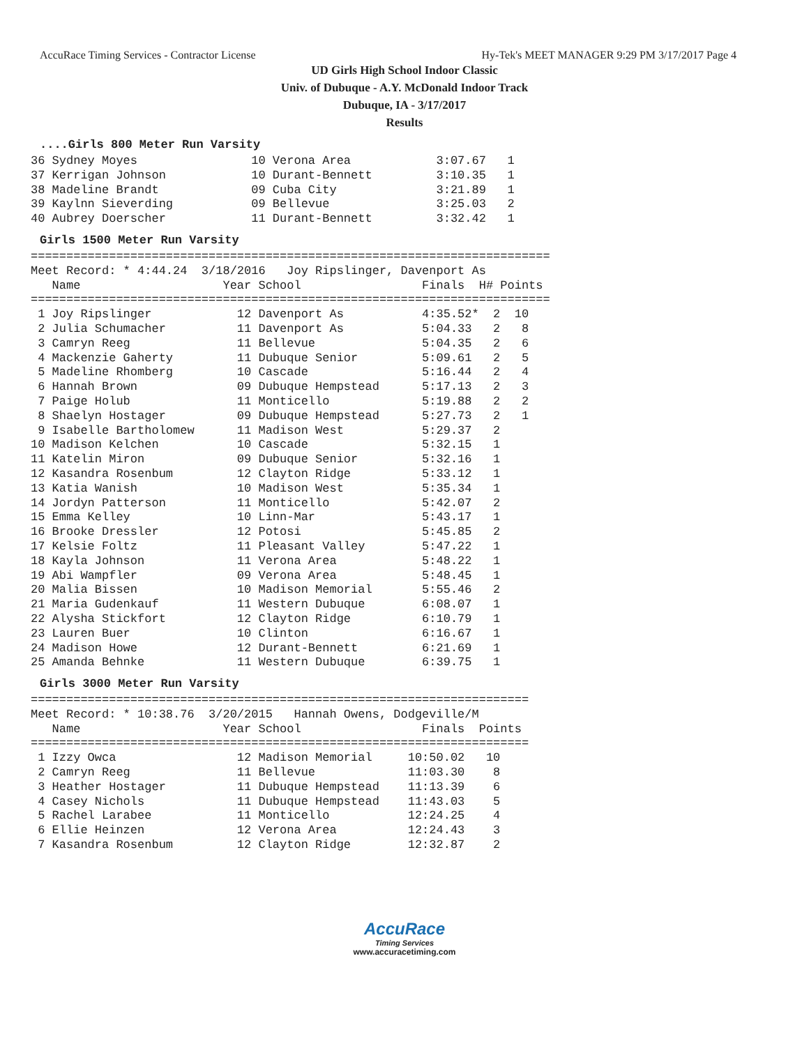AccuRace Timing Services - Contractor License Hy-Tek's MEET MANAGER 9:29 PM 3/17/2017 Page 4
UD Girls High School Indoor Classic
Univ. of Dubuque - A.Y. McDonald Indoor Track
Dubuque, IA - 3/17/2017
Results
....Girls 800 Meter Run Varsity
36 Sydney Moyes                10 Verona Area            3:07.67   1
37 Kerrigan Johnson            10 Durant-Bennett         3:10.35   1
38 Madeline Brandt             09 Cuba City              3:21.89   1
39 Kaylnn Sieverding           09 Bellevue               3:25.03   2
40 Aubrey Doerscher            11 Durant-Bennett         3:32.42   1
Girls 1500 Meter Run Varsity
=========================================================================
Meet Record: * 4:44.24  3/18/2016   Joy Ripslinger, Davenport As
   Name                    Year School                 Finals  H# Points
=========================================================================
 1 Joy Ripslinger            12 Davenport As           4:35.52*  2  10
 2 Julia Schumacher          11 Davenport As           5:04.33   2   8
 3 Camryn Reeg               11 Bellevue               5:04.35   2   6
 4 Mackenzie Gaherty         11 Dubuque Senior         5:09.61   2   5
 5 Madeline Rhomberg         10 Cascade                5:16.44   2   4
 6 Hannah Brown              09 Dubuque Hempstead      5:17.13   2   3
 7 Paige Holub               11 Monticello             5:19.88   2   2
 8 Shaelyn Hostager          09 Dubuque Hempstead      5:27.73   2   1
 9 Isabelle Bartholomew      11 Madison West           5:29.37   2
10 Madison Kelchen           10 Cascade                5:32.15   1
11 Katelin Miron             09 Dubuque Senior         5:32.16   1
12 Kasandra Rosenbum         12 Clayton Ridge          5:33.12   1
13 Katia Wanish              10 Madison West           5:35.34   1
14 Jordyn Patterson          11 Monticello             5:42.07   2
15 Emma Kelley               10 Linn-Mar               5:43.17   1
16 Brooke Dressler           12 Potosi                 5:45.85   2
17 Kelsie Foltz              11 Pleasant Valley        5:47.22   1
18 Kayla Johnson             11 Verona Area            5:48.22   1
19 Abi Wampfler              09 Verona Area            5:48.45   1
20 Malia Bissen              10 Madison Memorial       5:55.46   2
21 Maria Gudenkauf           11 Western Dubuque        6:08.07   1
22 Alysha Stickfort          12 Clayton Ridge          6:10.79   1
23 Lauren Buer               10 Clinton                6:16.67   1
24 Madison Howe              12 Durant-Bennett         6:21.69   1
25 Amanda Behnke             11 Western Dubuque        6:39.75   1
Girls 3000 Meter Run Varsity
======================================================================
Meet Record: * 10:38.76  3/20/2015   Hannah Owens, Dodgeville/M
   Name                    Year School                 Finals  Points
======================================================================
 1 Izzy Owca                 12 Madison Memorial     10:50.02   10
 2 Camryn Reeg               11 Bellevue             11:03.30    8
 3 Heather Hostager          11 Dubuque Hempstead    11:13.39    6
 4 Casey Nichols             11 Dubuque Hempstead    11:43.03    5
 5 Rachel Larabee            11 Monticello           12:24.25    4
 6 Ellie Heinzen             12 Verona Area          12:24.43    3
 7 Kasandra Rosenbum         12 Clayton Ridge        12:32.87    2
AccuRace
Timing Services
www.accuracetiming.com